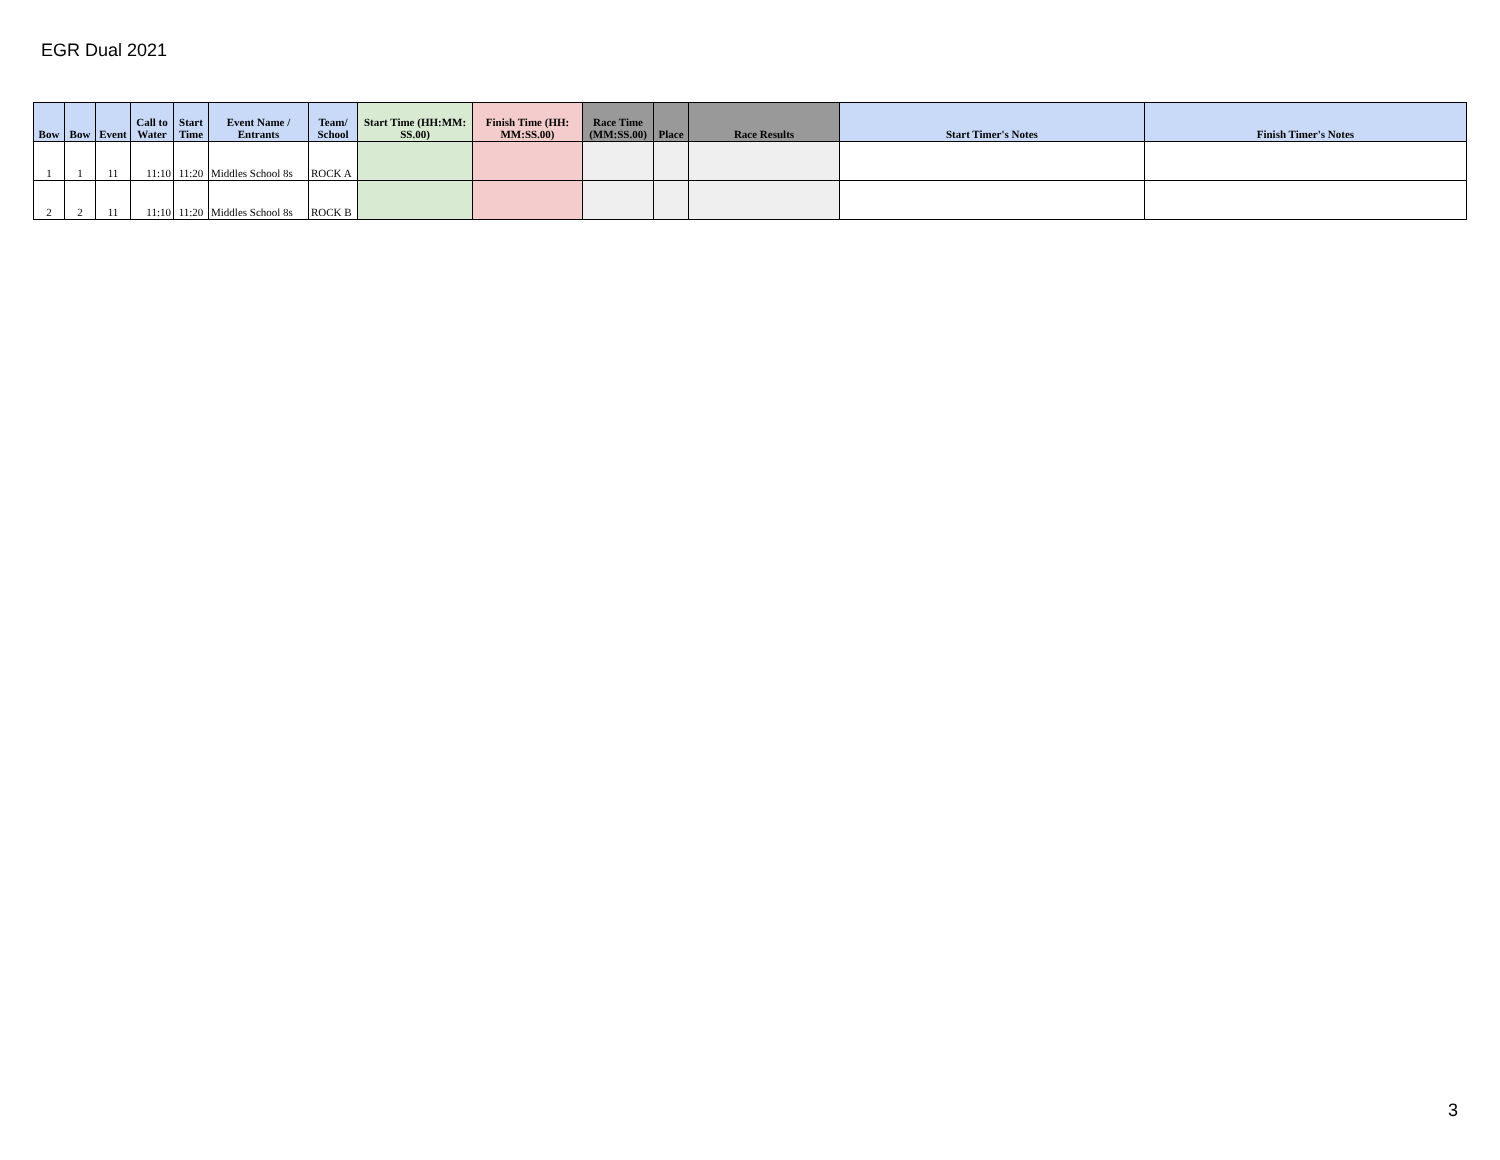EGR Dual 2021
| Bow | Bow | Event | Call to Water | Start Time | Event Name / Entrants | Team/ School | Start Time (HH:MM: SS.00) | Finish Time (HH: MM:SS.00) | Race Time (MM:SS.00) | Place | Race Results | Start Timer's Notes | Finish Timer's Notes |
| --- | --- | --- | --- | --- | --- | --- | --- | --- | --- | --- | --- | --- | --- |
| 1 | 1 | 11 | 11:10 | 11:20 | Middles School 8s | ROCK A | | | | | | | |
| 2 | 2 | 11 | 11:10 | 11:20 | Middles School 8s | ROCK B | | | | | | | |
3